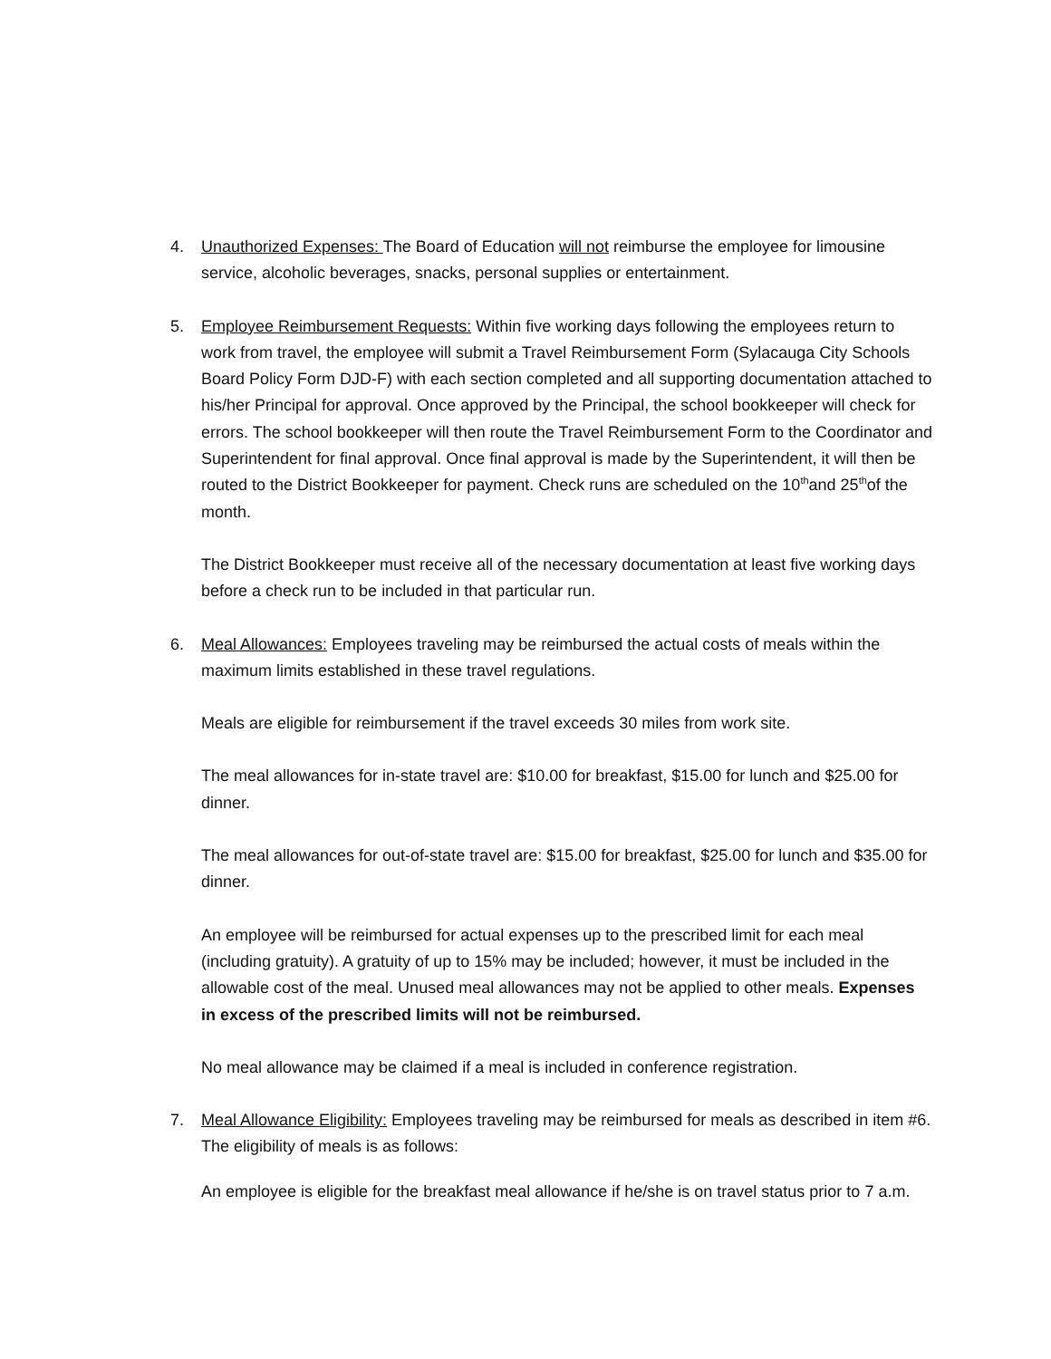4. Unauthorized Expenses: The Board of Education will not reimburse the employee for limousine service, alcoholic beverages, snacks, personal supplies or entertainment.
5. Employee Reimbursement Requests: Within five working days following the employees return to work from travel, the employee will submit a Travel Reimbursement Form (Sylacauga City Schools Board Policy Form DJD-F) with each section completed and all supporting documentation attached to his/her Principal for approval. Once approved by the Principal, the school bookkeeper will check for errors. The school bookkeeper will then route the Travel Reimbursement Form to the Coordinator and Superintendent for final approval. Once final approval is made by the Superintendent, it will then be routed to the District Bookkeeper for payment. Check runs are scheduled on the 10<sup>th</sup>and 25<sup>th</sup>of the month.
The District Bookkeeper must receive all of the necessary documentation at least five working days before a check run to be included in that particular run.
6. Meal Allowances: Employees traveling may be reimbursed the actual costs of meals within the maximum limits established in these travel regulations.
Meals are eligible for reimbursement if the travel exceeds 30 miles from work site.
The meal allowances for in-state travel are: $10.00 for breakfast, $15.00 for lunch and $25.00 for dinner.
The meal allowances for out-of-state travel are: $15.00 for breakfast, $25.00 for lunch and $35.00 for dinner.
An employee will be reimbursed for actual expenses up to the prescribed limit for each meal (including gratuity). A gratuity of up to 15% may be included; however, it must be included in the allowable cost of the meal. Unused meal allowances may not be applied to other meals. Expenses in excess of the prescribed limits will not be reimbursed.
No meal allowance may be claimed if a meal is included in conference registration.
7. Meal Allowance Eligibility: Employees traveling may be reimbursed for meals as described in item #6. The eligibility of meals is as follows:
An employee is eligible for the breakfast meal allowance if he/she is on travel status prior to 7 a.m.